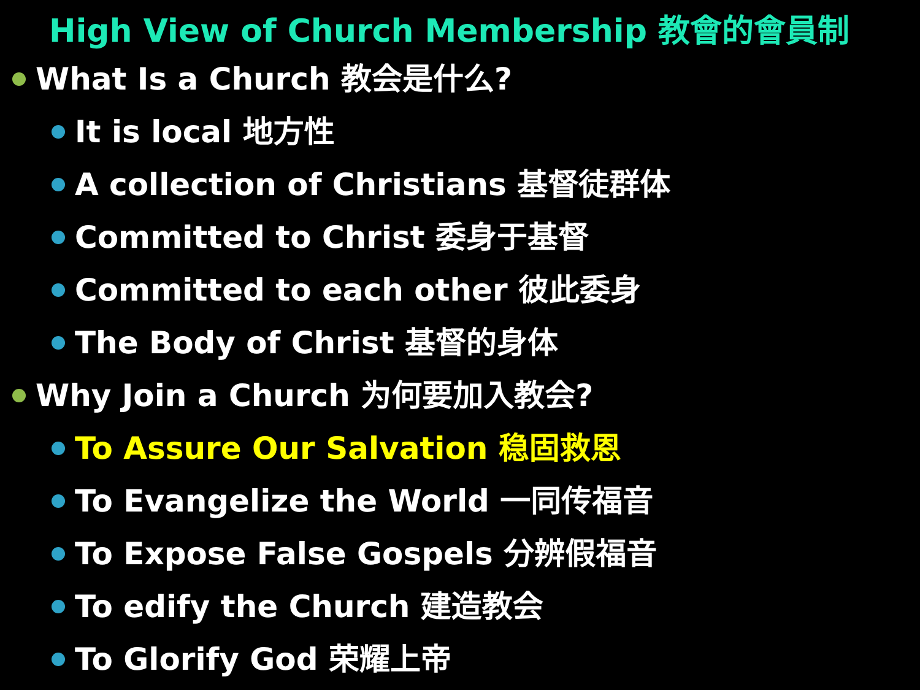High View of Church Membership 教會的會員制
What Is a Church 教会是什么?
It is local 地方性
A collection of Christians 基督徒群体
Committed to Christ 委身于基督
Committed to each other 彼此委身
The Body of Christ 基督的身体
Why Join a Church 为何要加入教会?
To Assure Our Salvation 稳固救恩
To Evangelize the World 一同传福音
To Expose False Gospels 分辨假福音
To edify the Church 建造教会
To Glorify God 荣耀上帝